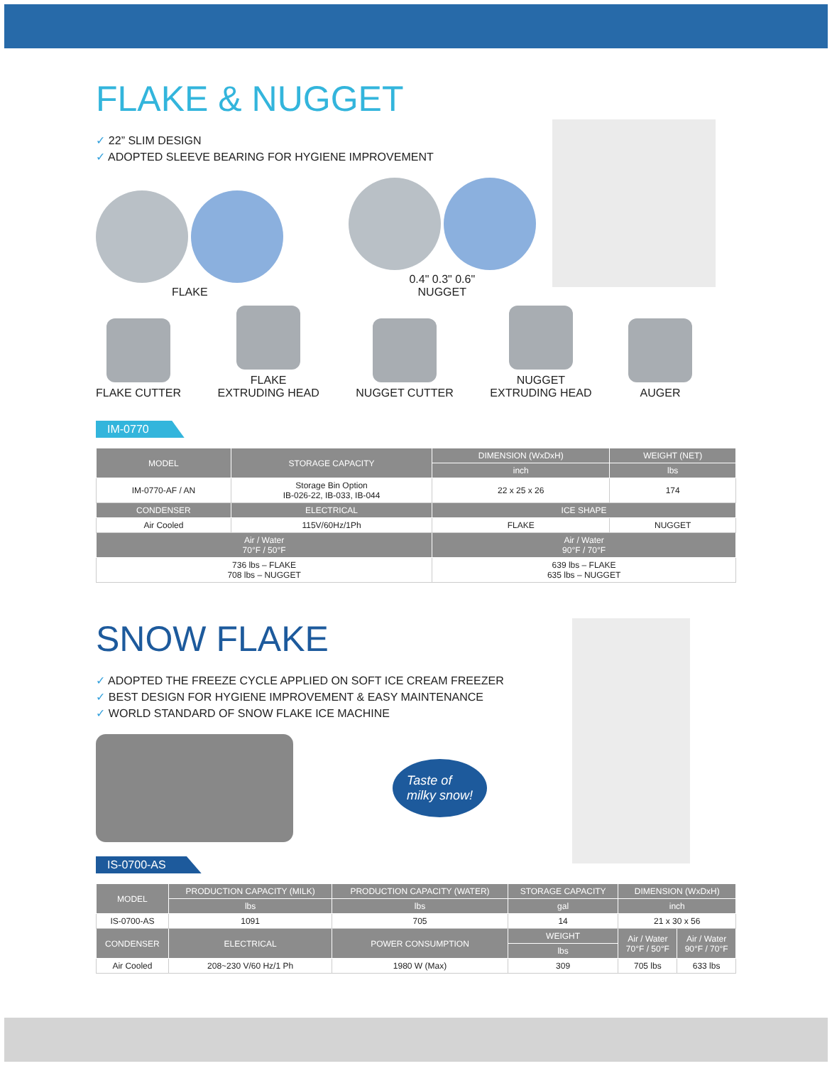FLAKE & NUGGET
✓ 22” SLIM DESIGN
✓ ADOPTED SLEEVE BEARING FOR HYGIENE IMPROVEMENT
FLAKE
0.4" 0.3" 0.6"
NUGGET
FLAKE CUTTER
FLAKE
EXTRUDING HEAD
NUGGET CUTTER
NUGGET
EXTRUDING HEAD
AUGER
IM-0770
| MODEL | STORAGE CAPACITY | DIMENSION (WxDxH) | WEIGHT (NET) |
| --- | --- | --- | --- |
| | | inch | lbs |
| IM-0770-AF / AN | Storage Bin Option IB-026-22, IB-033, IB-044 | 22 x 25 x 26 | 174 |
| CONDENSER | ELECTRICAL | ICE SHAPE | |
| Air Cooled | 115V/60Hz/1Ph | FLAKE | NUGGET |
| Air / Water 70°F / 50°F | | Air / Water 90°F / 70°F | |
| 736 lbs – FLAKE 708 lbs – NUGGET | | 639 lbs – FLAKE 635 lbs – NUGGET | |
SNOW FLAKE
✓ ADOPTED THE FREEZE CYCLE APPLIED ON SOFT ICE CREAM FREEZER
✓ BEST DESIGN FOR HYGIENE IMPROVEMENT & EASY MAINTENANCE
✓ WORLD STANDARD OF SNOW FLAKE ICE MACHINE
Taste of
milky snow!
IS-0700-AS
| MODEL | PRODUCTION CAPACITY (MILK) | PRODUCTION CAPACITY (WATER) | STORAGE CAPACITY | DIMENSION (WxDxH) | |
| --- | --- | --- | --- | --- | --- |
| | lbs | lbs | gal | inch | |
| IS-0700-AS | 1091 | 705 | 14 | 21 x 30 x 56 | |
| CONDENSER | ELECTRICAL | POWER CONSUMPTION | WEIGHT | Air / Water 70°F / 50°F | Air / Water 90°F / 70°F |
| | | | lbs | | |
| Air Cooled | 208~230 V/60 Hz/1 Ph | 1980 W (Max) | 309 | 705 lbs | 633 lbs |